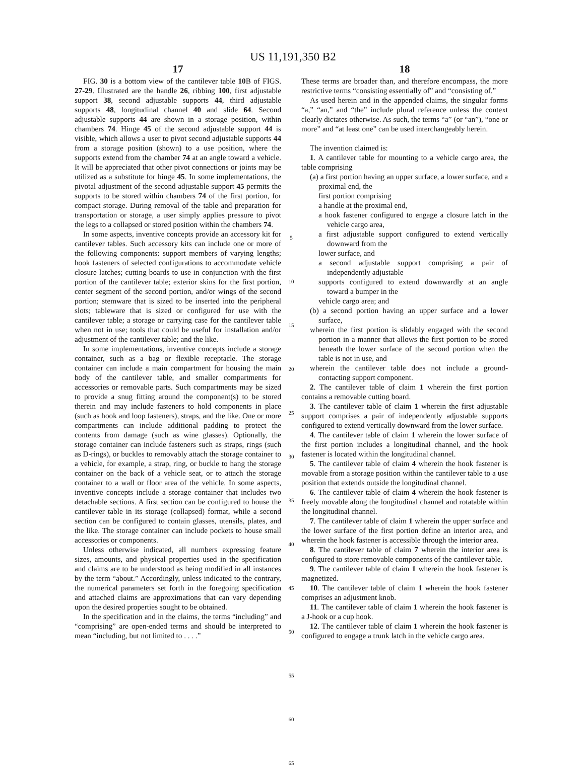US 11,191,350 B2
17
FIG. 30 is a bottom view of the cantilever table 10 B of FIGS. 27-29. Illustrated are the handle 26, ribbing 100, first adjustable support 38, second adjustable supports 44, third adjustable supports 48, longitudinal channel 40 and slide 64. Second adjustable supports 44 are shown in a storage position, within chambers 74. Hinge 45 of the second adjustable support 44 is visible, which allows a user to pivot second adjustable supports 44 from a storage position (shown) to a use position, where the supports extend from the chamber 74 at an angle toward a vehicle. It will be appreciated that other pivot connections or joints may be utilized as a substitute for hinge 45. In some implementations, the pivotal adjustment of the second adjustable support 45 permits the supports to be stored within chambers 74 of the first portion, for compact storage. During removal of the table and preparation for transportation or storage, a user simply applies pressure to pivot the legs to a collapsed or stored position within the chambers 74.
In some aspects, inventive concepts provide an accessory kit for cantilever tables. Such accessory kits can include one or more of the following components: support members of varying lengths; hook fasteners of selected configurations to accommodate vehicle closure latches; cutting boards to use in conjunction with the first portion of the cantilever table; exterior skins for the first portion, center segment of the second portion, and/or wings of the second portion; stemware that is sized to be inserted into the peripheral slots; tableware that is sized or configured for use with the cantilever table; a storage or carrying case for the cantilever table when not in use; tools that could be useful for installation and/or adjustment of the cantilever table; and the like.
In some implementations, inventive concepts include a storage container, such as a bag or flexible receptacle. The storage container can include a main compartment for housing the main body of the cantilever table, and smaller compartments for accessories or removable parts. Such compartments may be sized to provide a snug fitting around the component(s) to be stored therein and may include fasteners to hold components in place (such as hook and loop fasteners), straps, and the like. One or more compartments can include additional padding to protect the contents from damage (such as wine glasses). Optionally, the storage container can include fasteners such as straps, rings (such as D-rings), or buckles to removably attach the storage container to a vehicle, for example, a strap, ring, or buckle to hang the storage container on the back of a vehicle seat, or to attach the storage container to a wall or floor area of the vehicle. In some aspects, inventive concepts include a storage container that includes two detachable sections. A first section can be configured to house the cantilever table in its storage (collapsed) format, while a second section can be configured to contain glasses, utensils, plates, and the like. The storage container can include pockets to house small accessories or components.
Unless otherwise indicated, all numbers expressing feature sizes, amounts, and physical properties used in the specification and claims are to be understood as being modified in all instances by the term “about.” Accordingly, unless indicated to the contrary, the numerical parameters set forth in the foregoing specification and attached claims are approximations that can vary depending upon the desired properties sought to be obtained.
In the specification and in the claims, the terms “including” and “comprising” are open-ended terms and should be interpreted to mean “including, but not limited to . . . .”
5
10
15
20
25
30
35
40
45
50
55
60
65
18
These terms are broader than, and therefore encompass, the more restrictive terms “consisting essentially of” and “consisting of.”
As used herein and in the appended claims, the singular forms “a,” “an,” and “the” include plural reference unless the context clearly dictates otherwise. As such, the terms “a” (or “an”), “one or more” and “at least one” can be used interchangeably herein.
The invention claimed is:
1. A cantilever table for mounting to a vehicle cargo area, the table comprising
(a) a first portion having an upper surface, a lower surface, and a proximal end, the
first portion comprising
a handle at the proximal end,
a hook fastener configured to engage a closure latch in the vehicle cargo area,
a first adjustable support configured to extend vertically downward from the
lower surface, and
a second adjustable support comprising a pair of independently adjustable
supports configured to extend downwardly at an angle toward a bumper in the
vehicle cargo area; and
(b) a second portion having an upper surface and a lower surface,
wherein the first portion is slidably engaged with the second portion in a manner that allows the first portion to be stored beneath the lower surface of the second portion when the table is not in use, and
wherein the cantilever table does not include a ground-contacting support component.
2. The cantilever table of claim 1 wherein the first portion contains a removable cutting board.
3. The cantilever table of claim 1 wherein the first adjustable support comprises a pair of independently adjustable supports configured to extend vertically downward from the lower surface.
4. The cantilever table of claim 1 wherein the lower surface of the first portion includes a longitudinal channel, and the hook fastener is located within the longitudinal channel.
5. The cantilever table of claim 4 wherein the hook fastener is movable from a storage position within the cantilever table to a use position that extends outside the longitudinal channel.
6. The cantilever table of claim 4 wherein the hook fastener is freely movable along the longitudinal channel and rotatable within the longitudinal channel.
7. The cantilever table of claim 1 wherein the upper surface and the lower surface of the first portion define an interior area, and wherein the hook fastener is accessible through the interior area.
8. The cantilever table of claim 7 wherein the interior area is configured to store removable components of the cantilever table.
9. The cantilever table of claim 1 wherein the hook fastener is magnetized.
10. The cantilever table of claim 1 wherein the hook fastener comprises an adjustment knob.
11. The cantilever table of claim 1 wherein the hook fastener is a J-hook or a cup hook.
12. The cantilever table of claim 1 wherein the hook fastener is configured to engage a trunk latch in the vehicle cargo area.